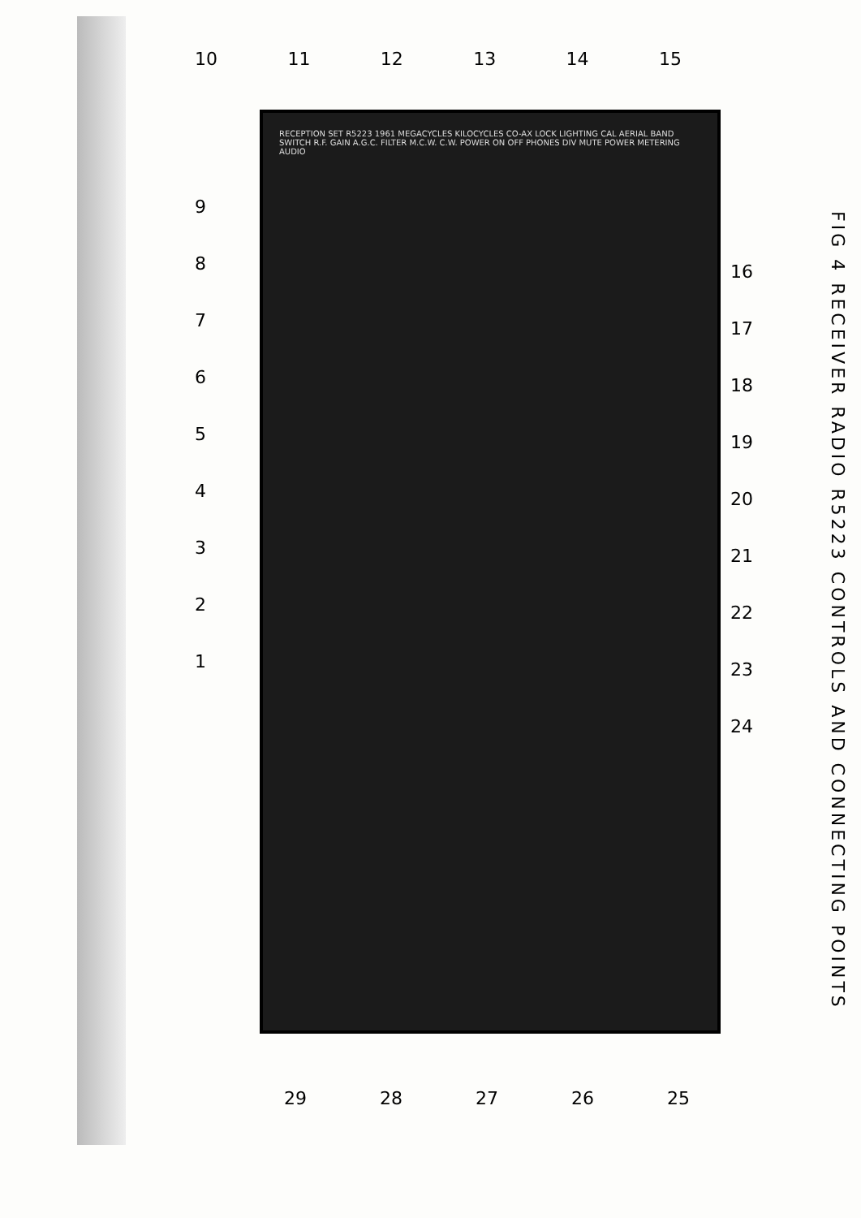10 11 12 13 14 15
RECEPTION SET R5223 1961 MEGACYCLES KILOCYCLES CO-AX LOCK LIGHTING CAL AERIAL BAND SWITCH R.F. GAIN A.G.C. FILTER M.C.W. C.W. POWER ON OFF PHONES DIV MUTE POWER METERING AUDIO
9
8
7
6
5
4
3
2
1
16
17
18
19
20
21
22
23
24
29 28 27 26 25
FIG 4 RECEIVER RADIO R5223 CONTROLS AND CONNECTING POINTS